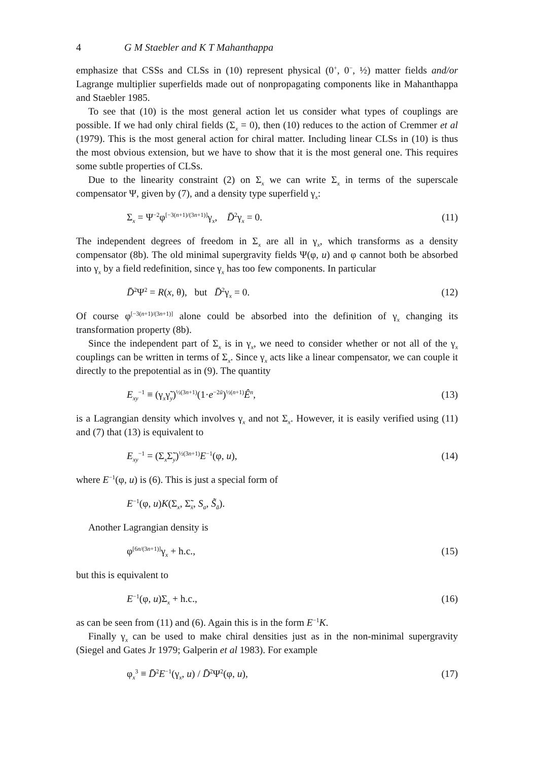4 G M Staebler and K T Mahanthappa
emphasize that CSSs and CLSs in (10) represent physical (0<sup>+</sup>, 0<sup>−</sup>, ½) matter fields and/or Lagrange multiplier superfields made out of nonpropagating components like in Mahanthappa and Staebler 1985.
To see that (10) is the most general action let us consider what types of couplings are possible. If we had only chiral fields (Σ<sub>x</sub> = 0), then (10) reduces to the action of Cremmer et al (1979). This is the most general action for chiral matter. Including linear CLSs in (10) is thus the most obvious extension, but we have to show that it is the most general one. This requires some subtle properties of CLSs.
Due to the linearity constraint (2) on Σ<sub>x</sub> we can write Σ<sub>x</sub> in terms of the superscale compensator Ψ, given by (7), and a density type superfield γ<sub>x</sub>:
Σ<sub>x</sub> = Ψ<sup>−2</sup>φ<sup>[−3(n+1)/(3n+1)]</sup>γ<sub>x</sub>, D̄<sup>2</sup>γ<sub>x</sub> = 0. (11)
The independent degrees of freedom in Σ<sub>x</sub> are all in γ<sub>x</sub>, which transforms as a density compensator (8b). The old minimal supergravity fields Ψ(φ, u) and φ cannot both be absorbed into γ<sub>x</sub> by a field redefinition, since γ<sub>x</sub> has too few components. In particular
D̄<sup>2</sup>Ψ<sup>2</sup> = R(x, θ), but D̄<sup>2</sup>γ<sub>x</sub> = 0. (12)
Of course φ<sup>[−3(n+1)/(3n+1)]</sup> alone could be absorbed into the definition of γ<sub>x</sub> changing its transformation property (8b).
Since the independent part of Σ<sub>x</sub> is in γ<sub>x</sub>, we need to consider whether or not all of the γ<sub>x</sub> couplings can be written in terms of Σ<sub>x</sub>. Since γ<sub>x</sub> acts like a linear compensator, we can couple it directly to the prepotential as in (9). The quantity
E<sub>xy</sub><sup>−1</sup> ≡ (γ<sub>x</sub>γ̃<sub>y</sub>)<sup>½(3n+1)</sup>(1·e<sup>−2ū</sup>)<sup>½(n+1)</sup>Ê<sup>n</sup>, (13)
is a Lagrangian density which involves γ<sub>x</sub> and not Σ<sub>x</sub>. However, it is easily verified using (11) and (7) that (13) is equivalent to
E<sub>xy</sub><sup>−1</sup> = (Σ<sub>x</sub>Σ̃<sub>y</sub>)<sup>½(3n+1)</sup>E<sup>−1</sup>(φ, u), (14)
where E<sup>−1</sup>(φ, u) is (6). This is just a special form of
E<sup>−1</sup>(φ, u)K(Σ<sub>x</sub>, Σ̃<sub>x̄</sub>, S<sub>a</sub>, S̃<sub>ā</sub>).
Another Lagrangian density is
φ<sup>[6n/(3n+1)]</sup>γ<sub>x</sub> + h.c., (15)
but this is equivalent to
E<sup>−1</sup>(φ, u)Σ<sub>x</sub> + h.c., (16)
as can be seen from (11) and (6). Again this is in the form E<sup>−1</sup>K.
Finally γ<sub>x</sub> can be used to make chiral densities just as in the non-minimal supergravity (Siegel and Gates Jr 1979; Galperin et al 1983). For example
φ<sub>x</sub><sup>3</sup> ≡ D̄<sup>2</sup>E<sup>−1</sup>(γ<sub>x</sub>, u) / D̄<sup>2</sup>Ψ<sup>2</sup>(φ, u), (17)